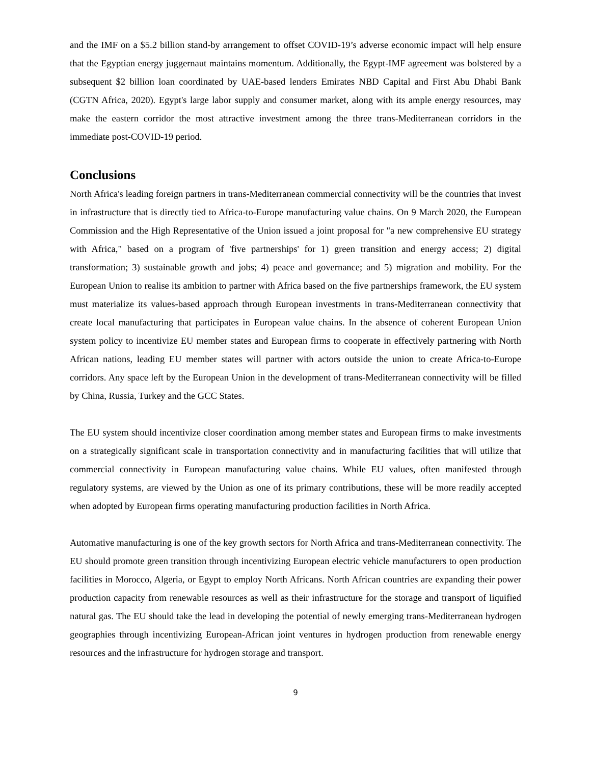and the IMF on a $5.2 billion stand-by arrangement to offset COVID-19’s adverse economic impact will help ensure that the Egyptian energy juggernaut maintains momentum. Additionally, the Egypt-IMF agreement was bolstered by a subsequent $2 billion loan coordinated by UAE-based lenders Emirates NBD Capital and First Abu Dhabi Bank (CGTN Africa, 2020). Egypt's large labor supply and consumer market, along with its ample energy resources, may make the eastern corridor the most attractive investment among the three trans-Mediterranean corridors in the immediate post-COVID-19 period.
Conclusions
North Africa's leading foreign partners in trans-Mediterranean commercial connectivity will be the countries that invest in infrastructure that is directly tied to Africa-to-Europe manufacturing value chains. On 9 March 2020, the European Commission and the High Representative of the Union issued a joint proposal for "a new comprehensive EU strategy with Africa," based on a program of 'five partnerships' for 1) green transition and energy access; 2) digital transformation; 3) sustainable growth and jobs; 4) peace and governance; and 5) migration and mobility. For the European Union to realise its ambition to partner with Africa based on the five partnerships framework, the EU system must materialize its values-based approach through European investments in trans-Mediterranean connectivity that create local manufacturing that participates in European value chains. In the absence of coherent European Union system policy to incentivize EU member states and European firms to cooperate in effectively partnering with North African nations, leading EU member states will partner with actors outside the union to create Africa-to-Europe corridors. Any space left by the European Union in the development of trans-Mediterranean connectivity will be filled by China, Russia, Turkey and the GCC States.
The EU system should incentivize closer coordination among member states and European firms to make investments on a strategically significant scale in transportation connectivity and in manufacturing facilities that will utilize that commercial connectivity in European manufacturing value chains. While EU values, often manifested through regulatory systems, are viewed by the Union as one of its primary contributions, these will be more readily accepted when adopted by European firms operating manufacturing production facilities in North Africa.
Automative manufacturing is one of the key growth sectors for North Africa and trans-Mediterranean connectivity. The EU should promote green transition through incentivizing European electric vehicle manufacturers to open production facilities in Morocco, Algeria, or Egypt to employ North Africans. North African countries are expanding their power production capacity from renewable resources as well as their infrastructure for the storage and transport of liquified natural gas. The EU should take the lead in developing the potential of newly emerging trans-Mediterranean hydrogen geographies through incentivizing European-African joint ventures in hydrogen production from renewable energy resources and the infrastructure for hydrogen storage and transport.
9